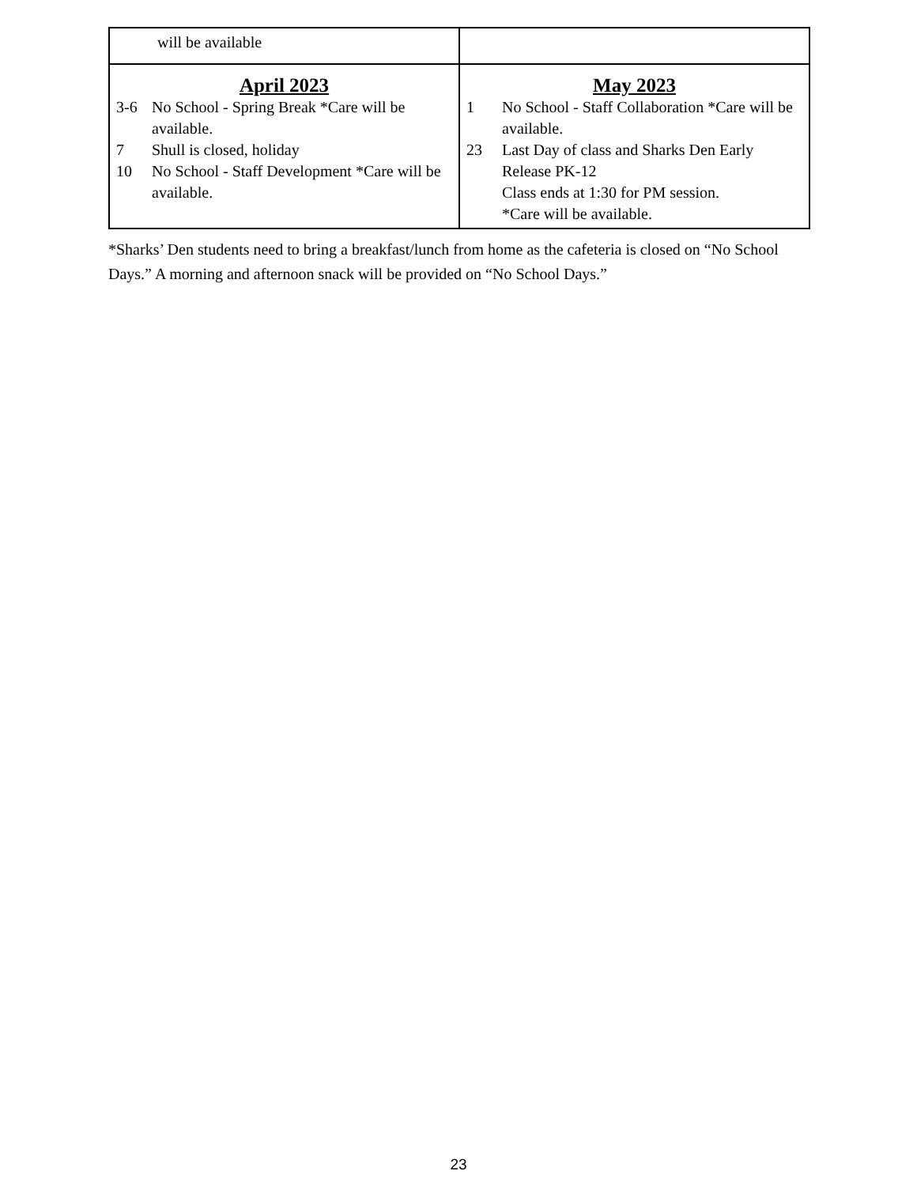| will be available | |
| April 2023 3-6 No School - Spring Break *Care will be available. 7 Shull is closed, holiday 10 No School - Staff Development *Care will be available. | May 2023 1 No School - Staff Collaboration *Care will be available. 23 Last Day of class and Sharks Den Early Release PK-12 Class ends at 1:30 for PM session. *Care will be available. |
*Sharks’ Den students need to bring a breakfast/lunch from home as the cafeteria is closed on “No School Days.” A morning and afternoon snack will be provided on “No School Days.”
23